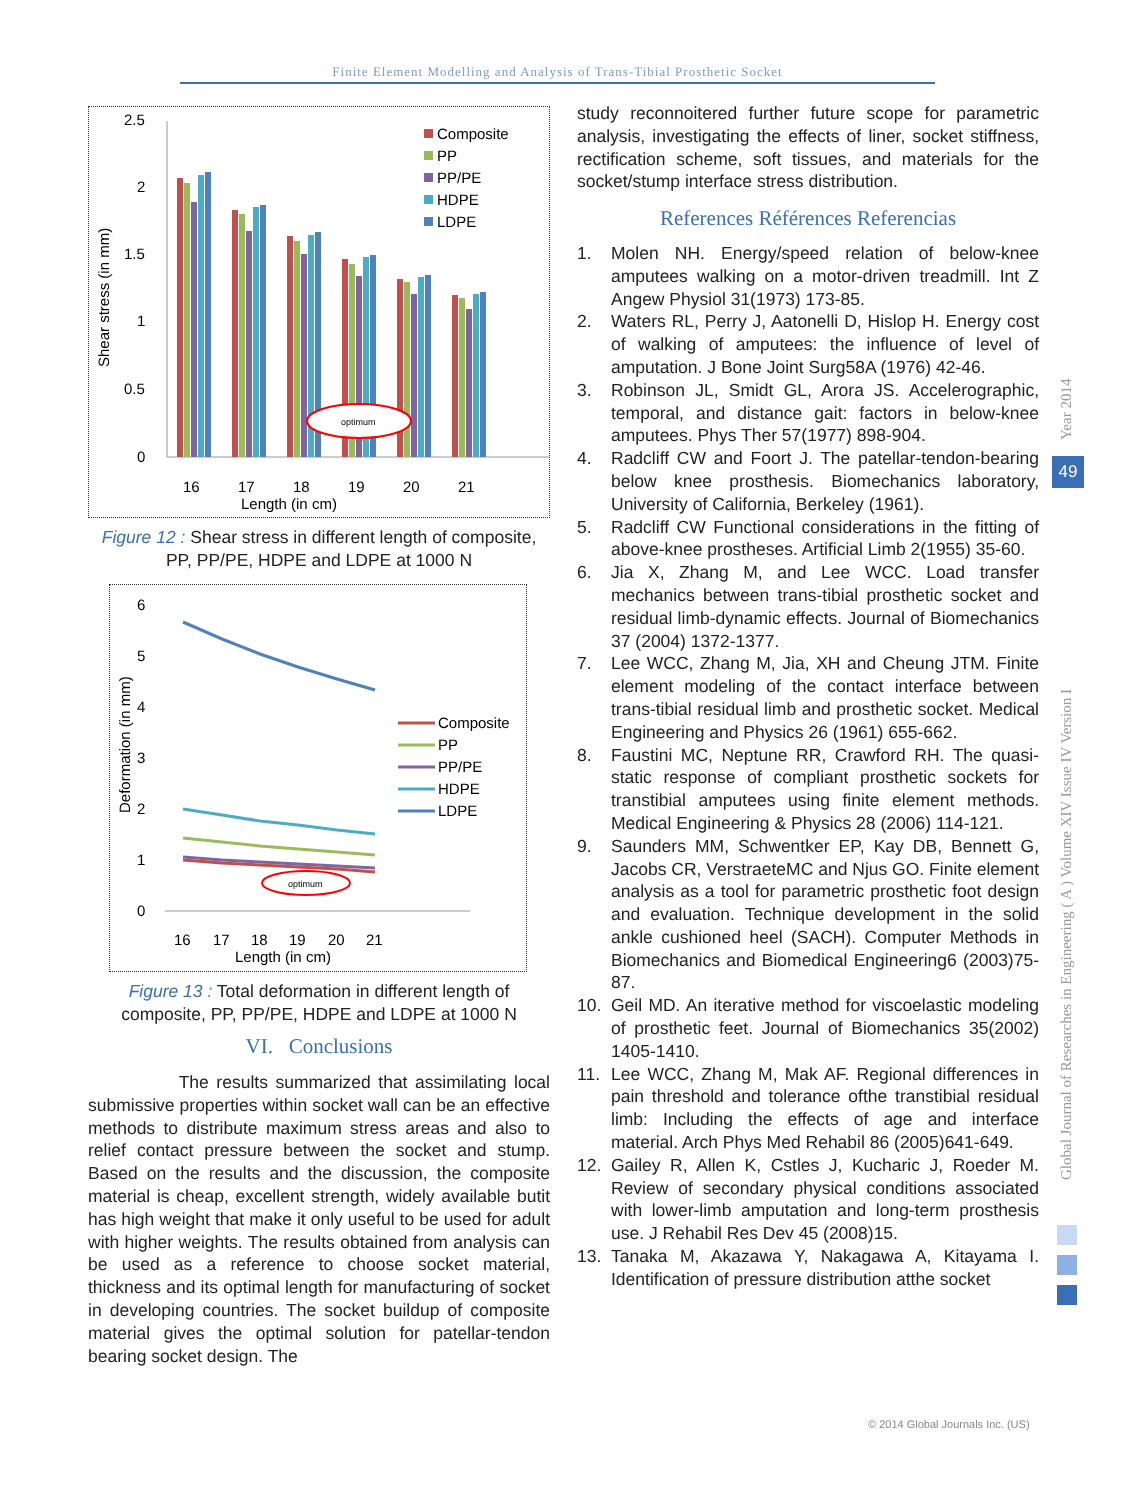Finite Element Modelling and Analysis of Trans-Tibial Prosthetic Socket
2.5
2
1.5
1
0.5
0
Shear stress (in mm)
optimum
16
17
18
19
20
21
Length (in cm)
Composite
PP
PP/PE
HDPE
LDPE
Figure 12 : Shear stress in different length of composite, PP, PP/PE, HDPE and LDPE at 1000 N
6
5
4
3
2
1
0
Deformation (in mm)
optimum
16
17
18
19
20
21
Length (in cm)
Composite
PP
PP/PE
HDPE
LDPE
Figure 13 : Total deformation in different length of composite, PP, PP/PE, HDPE and LDPE at 1000 N
VI. Conclusions
The results summarized that assimilating local submissive properties within socket wall can be an effective methods to distribute maximum stress areas and also to relief contact pressure between the socket and stump. Based on the results and the discussion, the composite material is cheap, excellent strength, widely available butit has high weight that make it only useful to be used for adult with higher weights. The results obtained from analysis can be used as a reference to choose socket material, thickness and its optimal length for manufacturing of socket in developing countries. The socket buildup of composite material gives the optimal solution for patellar-tendon bearing socket design. The
study reconnoitered further future scope for parametric analysis, investigating the effects of liner, socket stiffness, rectification scheme, soft tissues, and materials for the socket/stump interface stress distribution.
References Références Referencias
1. Molen NH. Energy/speed relation of below-knee amputees walking on a motor-driven treadmill. Int Z Angew Physiol 31(1973) 173-85.
2. Waters RL, Perry J, Aatonelli D, Hislop H. Energy cost of walking of amputees: the influence of level of amputation. J Bone Joint Surg58A (1976) 42-46.
3. Robinson JL, Smidt GL, Arora JS. Accelerographic, temporal, and distance gait: factors in below-knee amputees. Phys Ther 57(1977) 898-904.
4. Radcliff CW and Foort J. The patellar-tendon-bearing below knee prosthesis. Biomechanics laboratory, University of California, Berkeley (1961).
5. Radcliff CW Functional considerations in the fitting of above-knee prostheses. Artificial Limb 2(1955) 35-60.
6. Jia X, Zhang M, and Lee WCC. Load transfer mechanics between trans-tibial prosthetic socket and residual limb-dynamic effects. Journal of Biomechanics 37 (2004) 1372-1377.
7. Lee WCC, Zhang M, Jia, XH and Cheung JTM. Finite element modeling of the contact interface between trans-tibial residual limb and prosthetic socket. Medical Engineering and Physics 26 (1961) 655-662.
8. Faustini MC, Neptune RR, Crawford RH. The quasi-static response of compliant prosthetic sockets for transtibial amputees using finite element methods. Medical Engineering & Physics 28 (2006) 114-121.
9. Saunders MM, Schwentker EP, Kay DB, Bennett G, Jacobs CR, VerstraeteMC and Njus GO. Finite element analysis as a tool for parametric prosthetic foot design and evaluation. Technique development in the solid ankle cushioned heel (SACH). Computer Methods in Biomechanics and Biomedical Engineering6 (2003)75-87.
10. Geil MD. An iterative method for viscoelastic modeling of prosthetic feet. Journal of Biomechanics 35(2002) 1405-1410.
11. Lee WCC, Zhang M, Mak AF. Regional differences in pain threshold and tolerance ofthe transtibial residual limb: Including the effects of age and interface material. Arch Phys Med Rehabil 86 (2005)641-649.
12. Gailey R, Allen K, Cstles J, Kucharic J, Roeder M. Review of secondary physical conditions associated with lower-limb amputation and long-term prosthesis use. J Rehabil Res Dev 45 (2008)15.
13. Tanaka M, Akazawa Y, Nakagawa A, Kitayama I. Identification of pressure distribution atthe socket
Year 2014
Global Journal of Researches in Engineering ( A ) Volume XIV Issue IV Version I
49
© 2014 Global Journals Inc. (US)